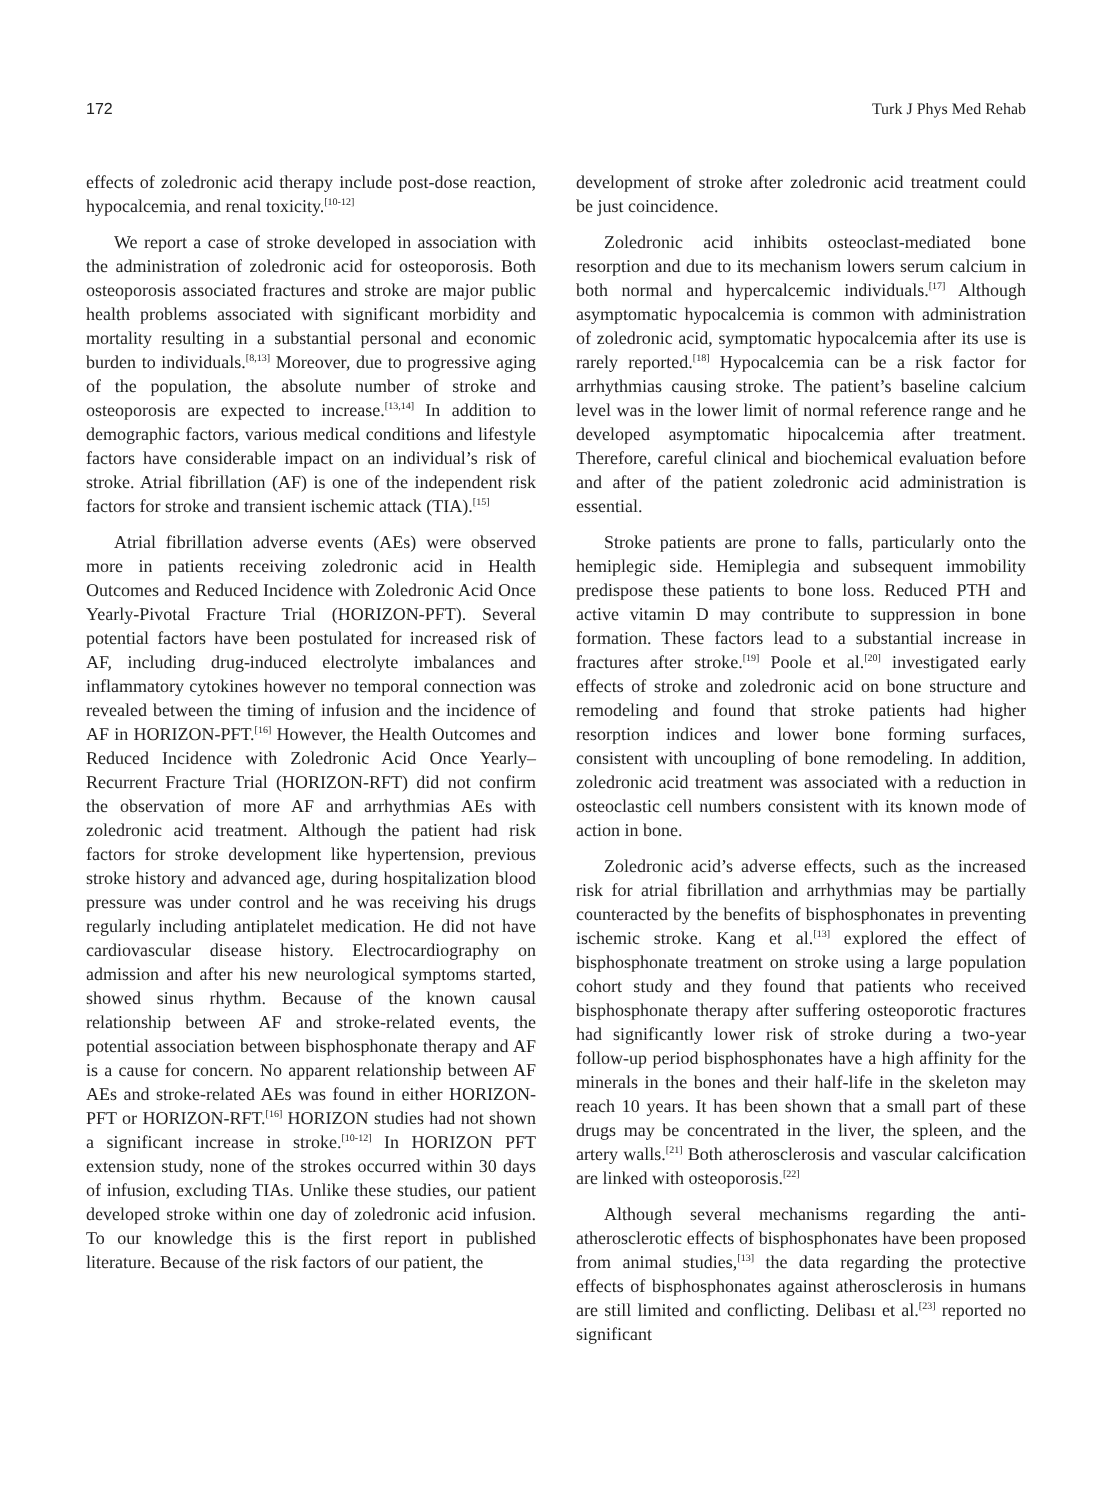172 Turk J Phys Med Rehab
effects of zoledronic acid therapy include post-dose reaction, hypocalcemia, and renal toxicity.<sup>[10-12]</sup>
We report a case of stroke developed in association with the administration of zoledronic acid for osteoporosis. Both osteoporosis associated fractures and stroke are major public health problems associated with significant morbidity and mortality resulting in a substantial personal and economic burden to individuals.<sup>[8,13]</sup> Moreover, due to progressive aging of the population, the absolute number of stroke and osteoporosis are expected to increase.<sup>[13,14]</sup> In addition to demographic factors, various medical conditions and lifestyle factors have considerable impact on an individual’s risk of stroke. Atrial fibrillation (AF) is one of the independent risk factors for stroke and transient ischemic attack (TIA).<sup>[15]</sup>
Atrial fibrillation adverse events (AEs) were observed more in patients receiving zoledronic acid in Health Outcomes and Reduced Incidence with Zoledronic Acid Once Yearly-Pivotal Fracture Trial (HORIZON-PFT). Several potential factors have been postulated for increased risk of AF, including drug-induced electrolyte imbalances and inflammatory cytokines however no temporal connection was revealed between the timing of infusion and the incidence of AF in HORIZON-PFT.<sup>[16]</sup> However, the Health Outcomes and Reduced Incidence with Zoledronic Acid Once Yearly–Recurrent Fracture Trial (HORIZON-RFT) did not confirm the observation of more AF and arrhythmias AEs with zoledronic acid treatment. Although the patient had risk factors for stroke development like hypertension, previous stroke history and advanced age, during hospitalization blood pressure was under control and he was receiving his drugs regularly including antiplatelet medication. He did not have cardiovascular disease history. Electrocardiography on admission and after his new neurological symptoms started, showed sinus rhythm. Because of the known causal relationship between AF and stroke-related events, the potential association between bisphosphonate therapy and AF is a cause for concern. No apparent relationship between AF AEs and stroke-related AEs was found in either HORIZON-PFT or HORIZON-RFT.<sup>[16]</sup> HORIZON studies had not shown a significant increase in stroke.<sup>[10-12]</sup> In HORIZON PFT extension study, none of the strokes occurred within 30 days of infusion, excluding TIAs. Unlike these studies, our patient developed stroke within one day of zoledronic acid infusion. To our knowledge this is the first report in published literature. Because of the risk factors of our patient, the
development of stroke after zoledronic acid treatment could be just coincidence.
Zoledronic acid inhibits osteoclast-mediated bone resorption and due to its mechanism lowers serum calcium in both normal and hypercalcemic individuals.<sup>[17]</sup> Although asymptomatic hypocalcemia is common with administration of zoledronic acid, symptomatic hypocalcemia after its use is rarely reported.<sup>[18]</sup> Hypocalcemia can be a risk factor for arrhythmias causing stroke. The patient’s baseline calcium level was in the lower limit of normal reference range and he developed asymptomatic hipocalcemia after treatment. Therefore, careful clinical and biochemical evaluation before and after of the patient zoledronic acid administration is essential.
Stroke patients are prone to falls, particularly onto the hemiplegic side. Hemiplegia and subsequent immobility predispose these patients to bone loss. Reduced PTH and active vitamin D may contribute to suppression in bone formation. These factors lead to a substantial increase in fractures after stroke.<sup>[19]</sup> Poole et al.<sup>[20]</sup> investigated early effects of stroke and zoledronic acid on bone structure and remodeling and found that stroke patients had higher resorption indices and lower bone forming surfaces, consistent with uncoupling of bone remodeling. In addition, zoledronic acid treatment was associated with a reduction in osteoclastic cell numbers consistent with its known mode of action in bone.
Zoledronic acid’s adverse effects, such as the increased risk for atrial fibrillation and arrhythmias may be partially counteracted by the benefits of bisphosphonates in preventing ischemic stroke. Kang et al.<sup>[13]</sup> explored the effect of bisphosphonate treatment on stroke using a large population cohort study and they found that patients who received bisphosphonate therapy after suffering osteoporotic fractures had significantly lower risk of stroke during a two-year follow-up period bisphosphonates have a high affinity for the minerals in the bones and their half-life in the skeleton may reach 10 years. It has been shown that a small part of these drugs may be concentrated in the liver, the spleen, and the artery walls.<sup>[21]</sup> Both atherosclerosis and vascular calcification are linked with osteoporosis.<sup>[22]</sup>
Although several mechanisms regarding the anti-atherosclerotic effects of bisphosphonates have been proposed from animal studies,<sup>[13]</sup> the data regarding the protective effects of bisphosphonates against atherosclerosis in humans are still limited and conflicting. Delibası et al.<sup>[23]</sup> reported no significant